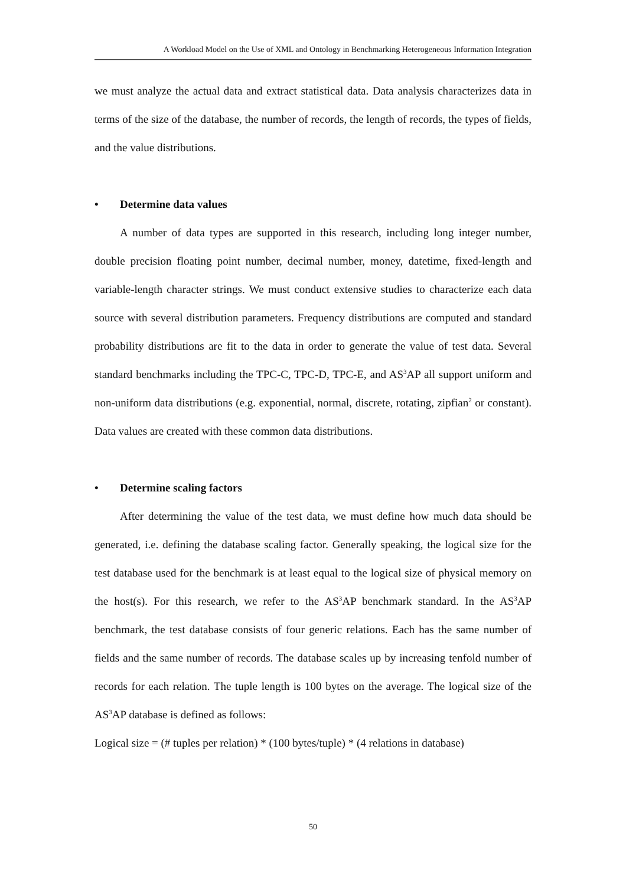A Workload Model on the Use of XML and Ontology in Benchmarking Heterogeneous Information Integration
we must analyze the actual data and extract statistical data. Data analysis characterizes data in terms of the size of the database, the number of records, the length of records, the types of fields, and the value distributions.
• Determine data values
A number of data types are supported in this research, including long integer number, double precision floating point number, decimal number, money, datetime, fixed-length and variable-length character strings. We must conduct extensive studies to characterize each data source with several distribution parameters. Frequency distributions are computed and standard probability distributions are fit to the data in order to generate the value of test data. Several standard benchmarks including the TPC-C, TPC-D, TPC-E, and AS<sup>3</sup>AP all support uniform and non-uniform data distributions (e.g. exponential, normal, discrete, rotating, zipfian<sup>2</sup> or constant). Data values are created with these common data distributions.
• Determine scaling factors
After determining the value of the test data, we must define how much data should be generated, i.e. defining the database scaling factor. Generally speaking, the logical size for the test database used for the benchmark is at least equal to the logical size of physical memory on the host(s). For this research, we refer to the AS<sup>3</sup>AP benchmark standard. In the AS<sup>3</sup>AP benchmark, the test database consists of four generic relations. Each has the same number of fields and the same number of records. The database scales up by increasing tenfold number of records for each relation. The tuple length is 100 bytes on the average. The logical size of the AS<sup>3</sup>AP database is defined as follows:
Logical size = (# tuples per relation) * (100 bytes/tuple) * (4 relations in database)
50